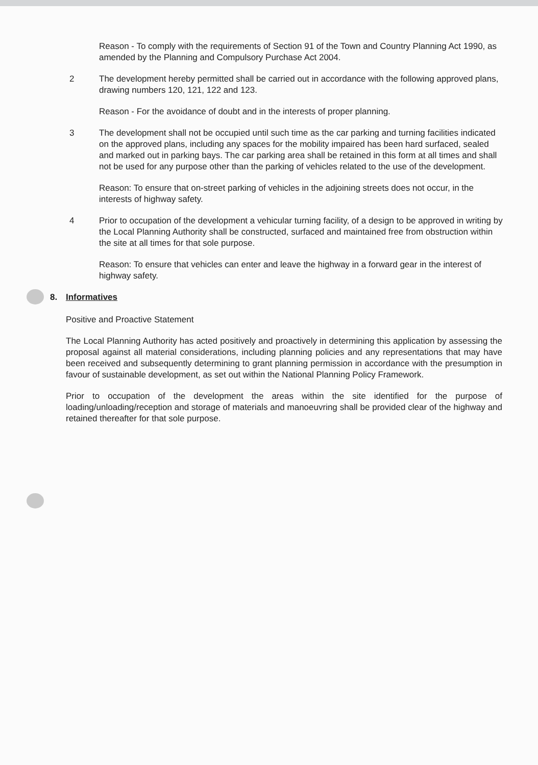Reason - To comply with the requirements of Section 91 of the Town and Country Planning Act 1990, as amended by the Planning and Compulsory Purchase Act 2004.
2 The development hereby permitted shall be carried out in accordance with the following approved plans, drawing numbers 120, 121, 122 and 123.
Reason - For the avoidance of doubt and in the interests of proper planning.
3 The development shall not be occupied until such time as the car parking and turning facilities indicated on the approved plans, including any spaces for the mobility impaired has been hard surfaced, sealed and marked out in parking bays. The car parking area shall be retained in this form at all times and shall not be used for any purpose other than the parking of vehicles related to the use of the development.
Reason: To ensure that on-street parking of vehicles in the adjoining streets does not occur, in the interests of highway safety.
4 Prior to occupation of the development a vehicular turning facility, of a design to be approved in writing by the Local Planning Authority shall be constructed, surfaced and maintained free from obstruction within the site at all times for that sole purpose.
Reason: To ensure that vehicles can enter and leave the highway in a forward gear in the interest of highway safety.
8. Informatives
Positive and Proactive Statement
The Local Planning Authority has acted positively and proactively in determining this application by assessing the proposal against all material considerations, including planning policies and any representations that may have been received and subsequently determining to grant planning permission in accordance with the presumption in favour of sustainable development, as set out within the National Planning Policy Framework.
Prior to occupation of the development the areas within the site identified for the purpose of loading/unloading/reception and storage of materials and manoeuvring shall be provided clear of the highway and retained thereafter for that sole purpose.